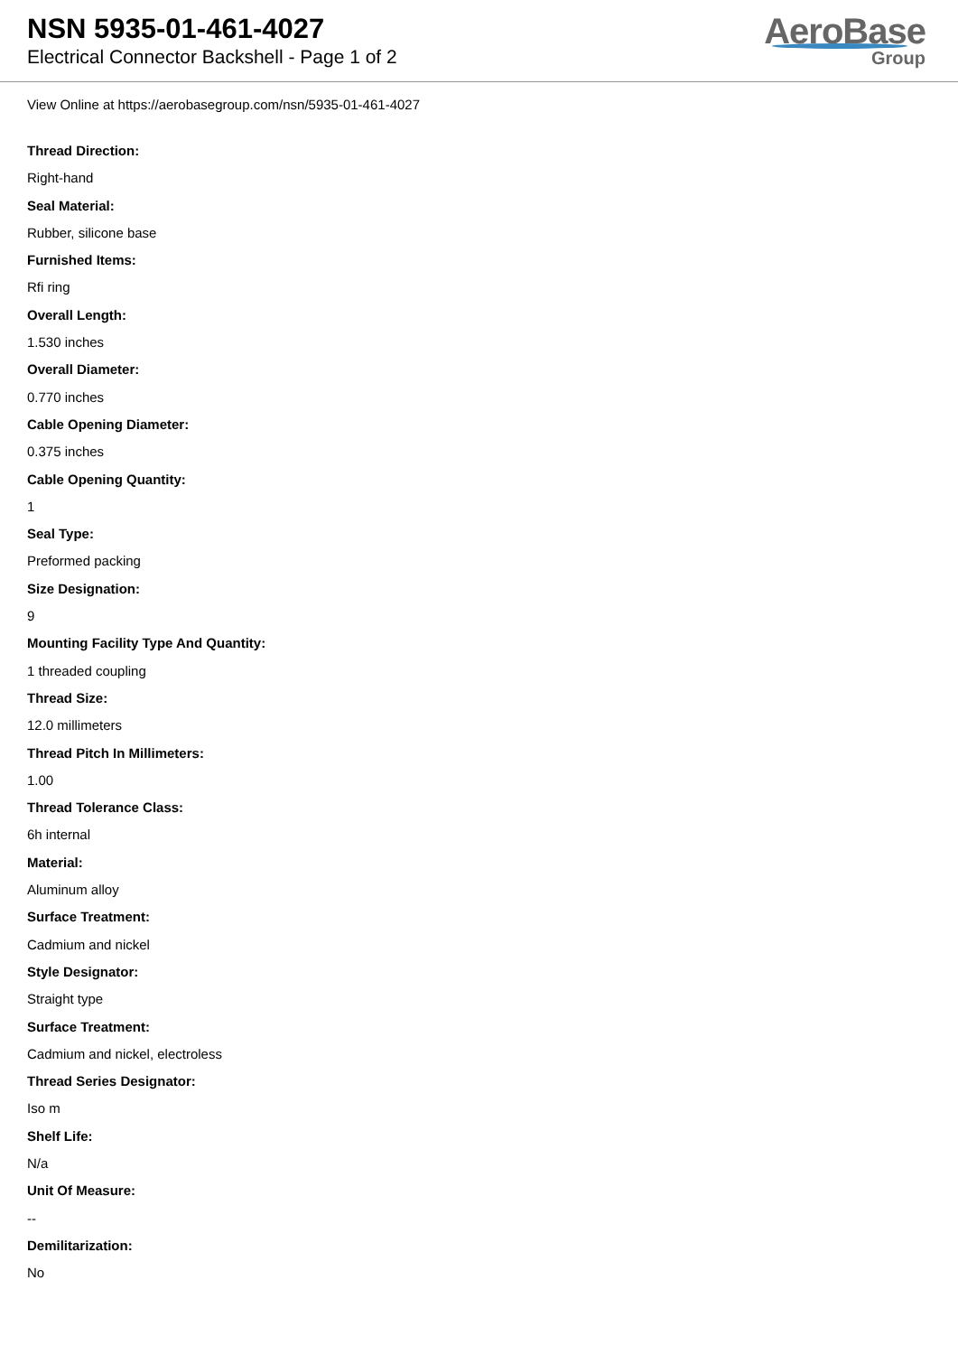NSN 5935-01-461-4027
Electrical Connector Backshell - Page 1 of 2
AeroBase
Group
View Online at https://aerobasegroup.com/nsn/5935-01-461-4027
Thread Direction:
Right-hand
Seal Material:
Rubber, silicone base
Furnished Items:
Rfi ring
Overall Length:
1.530 inches
Overall Diameter:
0.770 inches
Cable Opening Diameter:
0.375 inches
Cable Opening Quantity:
1
Seal Type:
Preformed packing
Size Designation:
9
Mounting Facility Type And Quantity:
1 threaded coupling
Thread Size:
12.0 millimeters
Thread Pitch In Millimeters:
1.00
Thread Tolerance Class:
6h internal
Material:
Aluminum alloy
Surface Treatment:
Cadmium and nickel
Style Designator:
Straight type
Surface Treatment:
Cadmium and nickel, electroless
Thread Series Designator:
Iso m
Shelf Life:
N/a
Unit Of Measure:
--
Demilitarization:
No